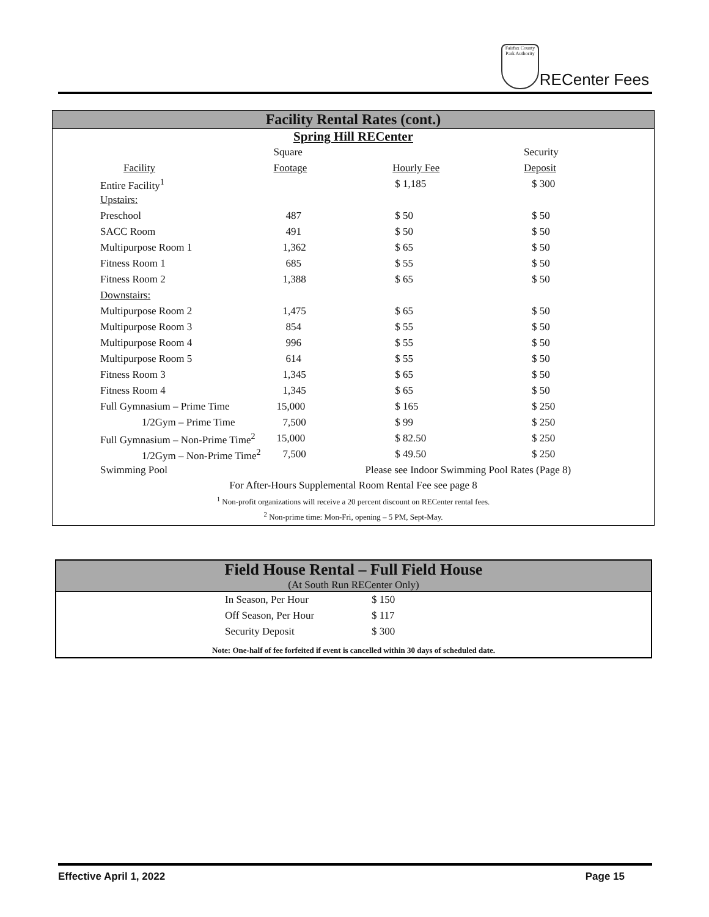Fairfax County Park Authority
RECenter Fees
Facility Rental Rates (cont.)
Spring Hill RECenter
| | Square | | Security |
| Facility | Footage | Hourly Fee | Deposit |
| Entire Facility<sup>1</sup> | | $ 1,185 | $ 300 |
| Upstairs: | | | |
| Preschool | 487 | $ 50 | $ 50 |
| SACC Room | 491 | $ 50 | $ 50 |
| Multipurpose Room 1 | 1,362 | $ 65 | $ 50 |
| Fitness Room 1 | 685 | $ 55 | $ 50 |
| Fitness Room 2 | 1,388 | $ 65 | $ 50 |
| Downstairs: | | | |
| Multipurpose Room 2 | 1,475 | $ 65 | $ 50 |
| Multipurpose Room 3 | 854 | $ 55 | $ 50 |
| Multipurpose Room 4 | 996 | $ 55 | $ 50 |
| Multipurpose Room 5 | 614 | $ 55 | $ 50 |
| Fitness Room 3 | 1,345 | $ 65 | $ 50 |
| Fitness Room 4 | 1,345 | $ 65 | $ 50 |
| Full Gymnasium – Prime Time | 15,000 | $ 165 | $ 250 |
| 1/2Gym – Prime Time | 7,500 | $ 99 | $ 250 |
| Full Gymnasium – Non-Prime Time<sup>2</sup> | 15,000 | $ 82.50 | $ 250 |
| 1/2Gym – Non-Prime Time<sup>2</sup> | 7,500 | $ 49.50 | $ 250 |
| Swimming Pool | Please see Indoor Swimming Pool Rates (Page 8) | | |
For After-Hours Supplemental Room Rental Fee see page 8
<sup>1</sup> Non-profit organizations will receive a 20 percent discount on RECenter rental fees.
<sup>2</sup> Non-prime time: Mon-Fri, opening – 5 PM, Sept-May.
Field House Rental – Full Field House
(At South Run RECenter Only)
| In Season, Per Hour | $ 150 |
| Off Season, Per Hour | $ 117 |
| Security Deposit | $ 300 |
Note: One-half of fee forfeited if event is cancelled within 30 days of scheduled date.
Effective April 1, 2022 Page 15